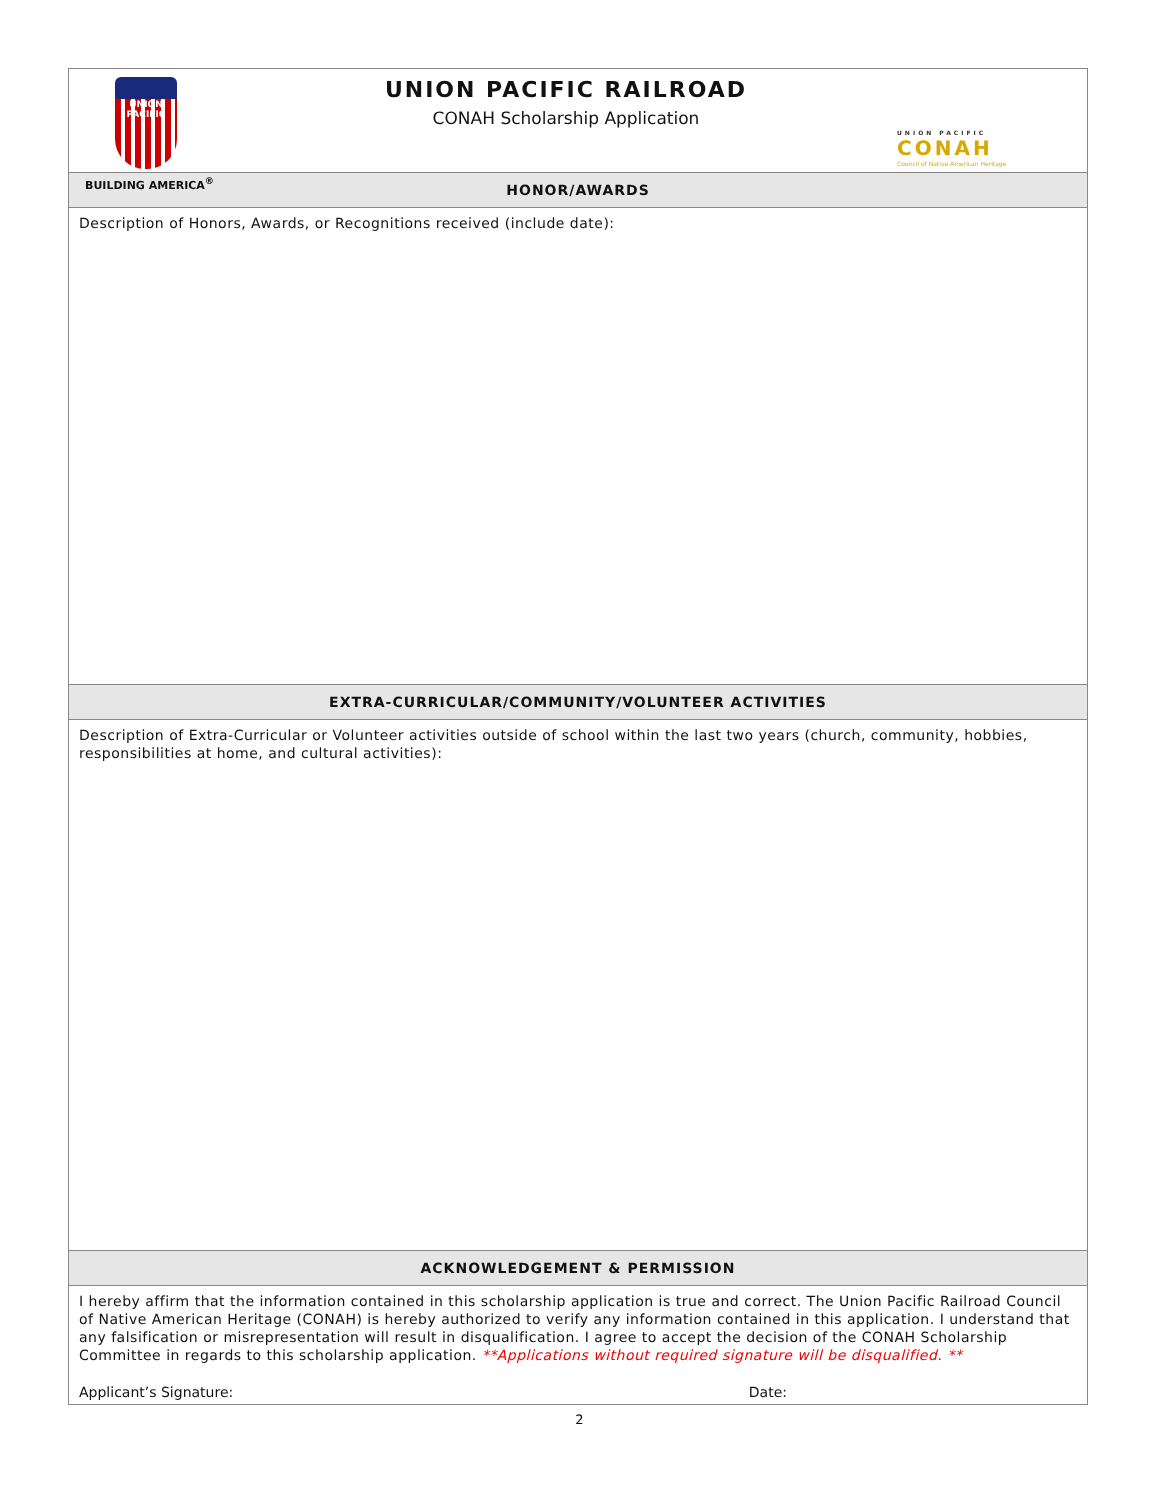UNION
PACIFIC
BUILDING AMERICA<sup>®</sup>
UNION PACIFIC RAILROAD
CONAH Scholarship Application
UNION PACIFIC
CONAH
Council of Native American Heritage
HONOR/AWARDS
Description of Honors, Awards, or Recognitions received (include date):
EXTRA-CURRICULAR/COMMUNITY/VOLUNTEER ACTIVITIES
Description of Extra-Curricular or Volunteer activities outside of school within the last two years (church, community, hobbies, responsibilities at home, and cultural activities):
ACKNOWLEDGEMENT & PERMISSION
I hereby affirm that the information contained in this scholarship application is true and correct. The Union Pacific Railroad Council of Native American Heritage (CONAH) is hereby authorized to verify any information contained in this application. I understand that any falsification or misrepresentation will result in disqualification. I agree to accept the decision of the CONAH Scholarship Committee in regards to this scholarship application. **Applications without required signature will be disqualified. **
Applicant’s Signature: Date:
2